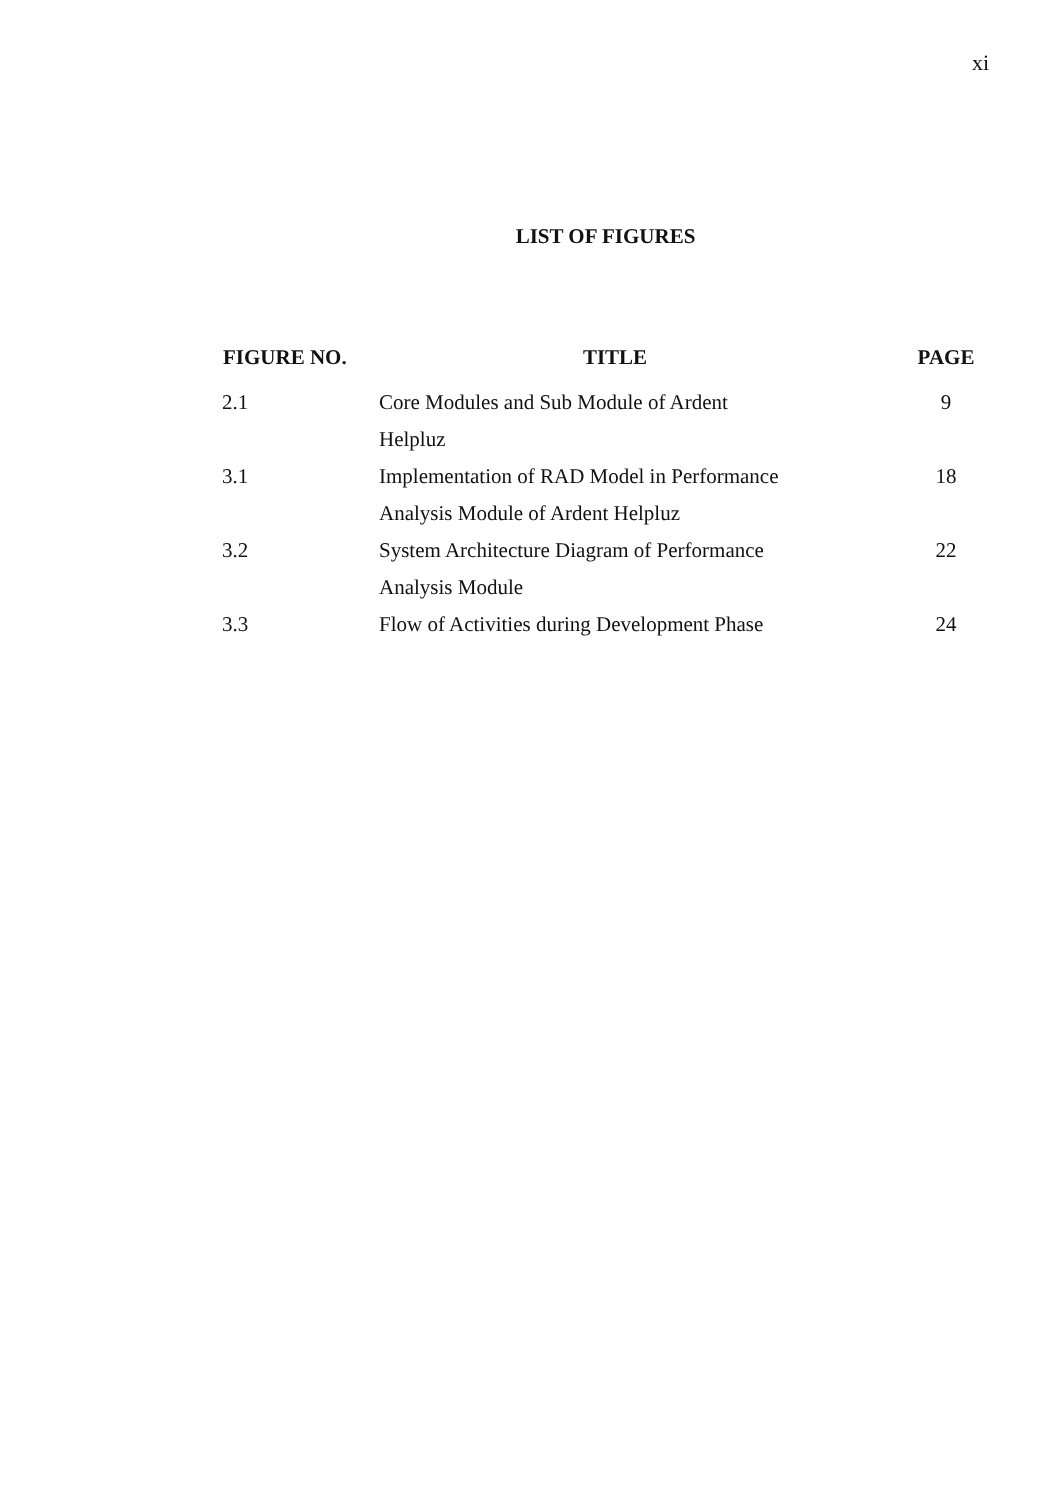xi
LIST OF FIGURES
| FIGURE NO. | TITLE | PAGE |
| --- | --- | --- |
| 2.1 | Core Modules and Sub Module of Ardent Helpluz | 9 |
| 3.1 | Implementation of RAD Model in Performance Analysis Module of Ardent Helpluz | 18 |
| 3.2 | System Architecture Diagram of Performance Analysis Module | 22 |
| 3.3 | Flow of Activities during Development Phase | 24 |